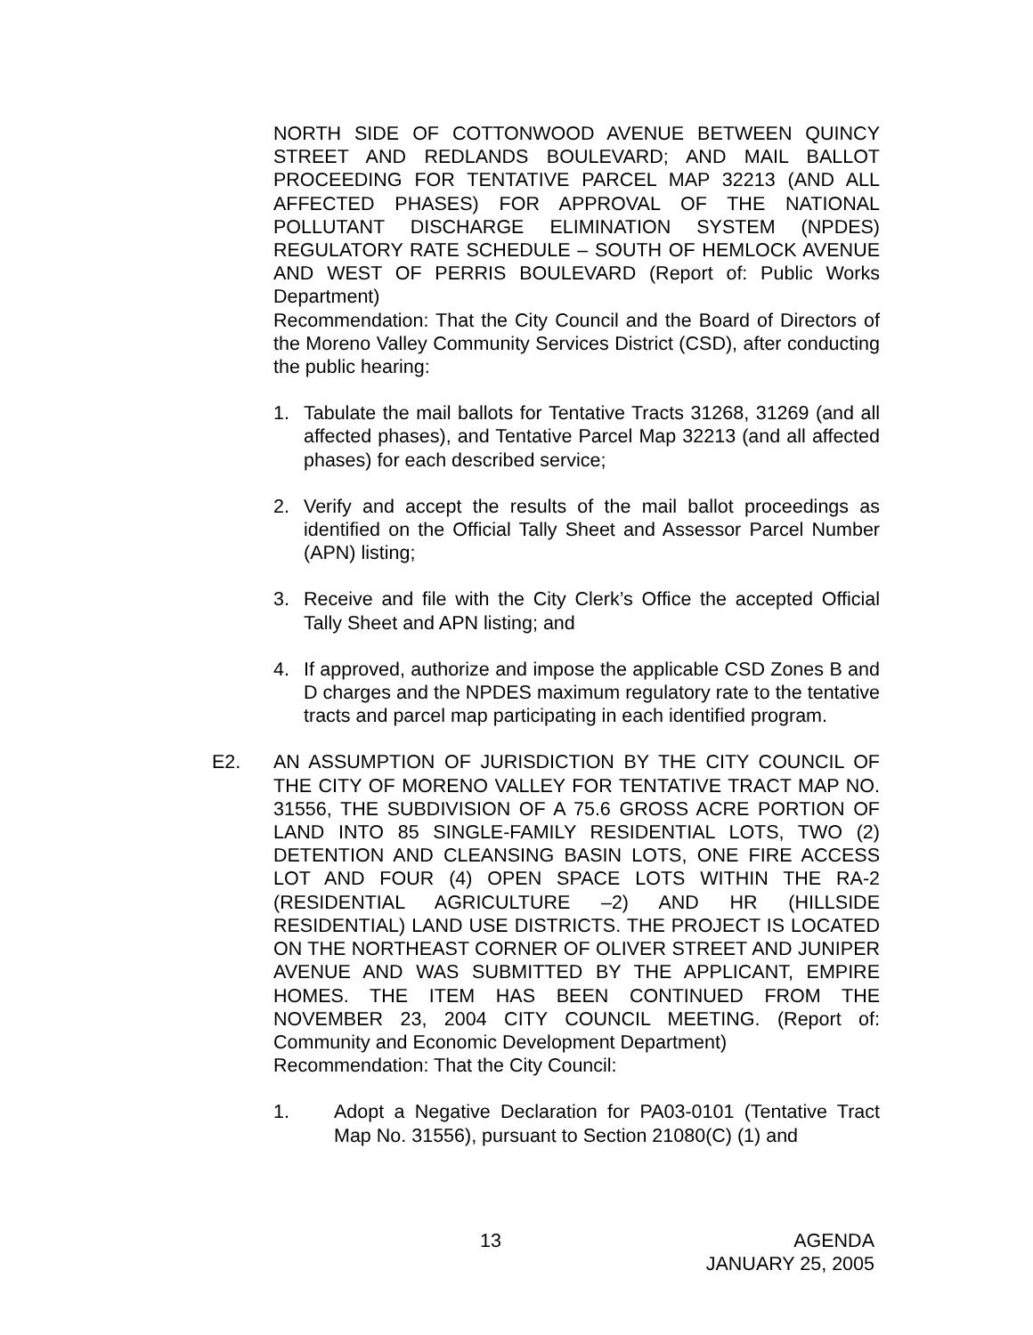NORTH SIDE OF COTTONWOOD AVENUE BETWEEN QUINCY STREET AND REDLANDS BOULEVARD; AND MAIL BALLOT PROCEEDING FOR TENTATIVE PARCEL MAP 32213 (AND ALL AFFECTED PHASES) FOR APPROVAL OF THE NATIONAL POLLUTANT DISCHARGE ELIMINATION SYSTEM (NPDES) REGULATORY RATE SCHEDULE – SOUTH OF HEMLOCK AVENUE AND WEST OF PERRIS BOULEVARD (Report of: Public Works Department)
Recommendation: That the City Council and the Board of Directors of the Moreno Valley Community Services District (CSD), after conducting the public hearing:
1. Tabulate the mail ballots for Tentative Tracts 31268, 31269 (and all affected phases), and Tentative Parcel Map 32213 (and all affected phases) for each described service;
2. Verify and accept the results of the mail ballot proceedings as identified on the Official Tally Sheet and Assessor Parcel Number (APN) listing;
3. Receive and file with the City Clerk’s Office the accepted Official Tally Sheet and APN listing; and
4. If approved, authorize and impose the applicable CSD Zones B and D charges and the NPDES maximum regulatory rate to the tentative tracts and parcel map participating in each identified program.
E2. AN ASSUMPTION OF JURISDICTION BY THE CITY COUNCIL OF THE CITY OF MORENO VALLEY FOR TENTATIVE TRACT MAP NO. 31556, THE SUBDIVISION OF A 75.6 GROSS ACRE PORTION OF LAND INTO 85 SINGLE-FAMILY RESIDENTIAL LOTS, TWO (2) DETENTION AND CLEANSING BASIN LOTS, ONE FIRE ACCESS LOT AND FOUR (4) OPEN SPACE LOTS WITHIN THE RA-2 (RESIDENTIAL AGRICULTURE –2) AND HR (HILLSIDE RESIDENTIAL) LAND USE DISTRICTS. THE PROJECT IS LOCATED ON THE NORTHEAST CORNER OF OLIVER STREET AND JUNIPER AVENUE AND WAS SUBMITTED BY THE APPLICANT, EMPIRE HOMES. THE ITEM HAS BEEN CONTINUED FROM THE NOVEMBER 23, 2004 CITY COUNCIL MEETING. (Report of: Community and Economic Development Department)
Recommendation: That the City Council:
1. Adopt a Negative Declaration for PA03-0101 (Tentative Tract Map No. 31556), pursuant to Section 21080(C) (1) and
13 AGENDA
JANUARY 25, 2005